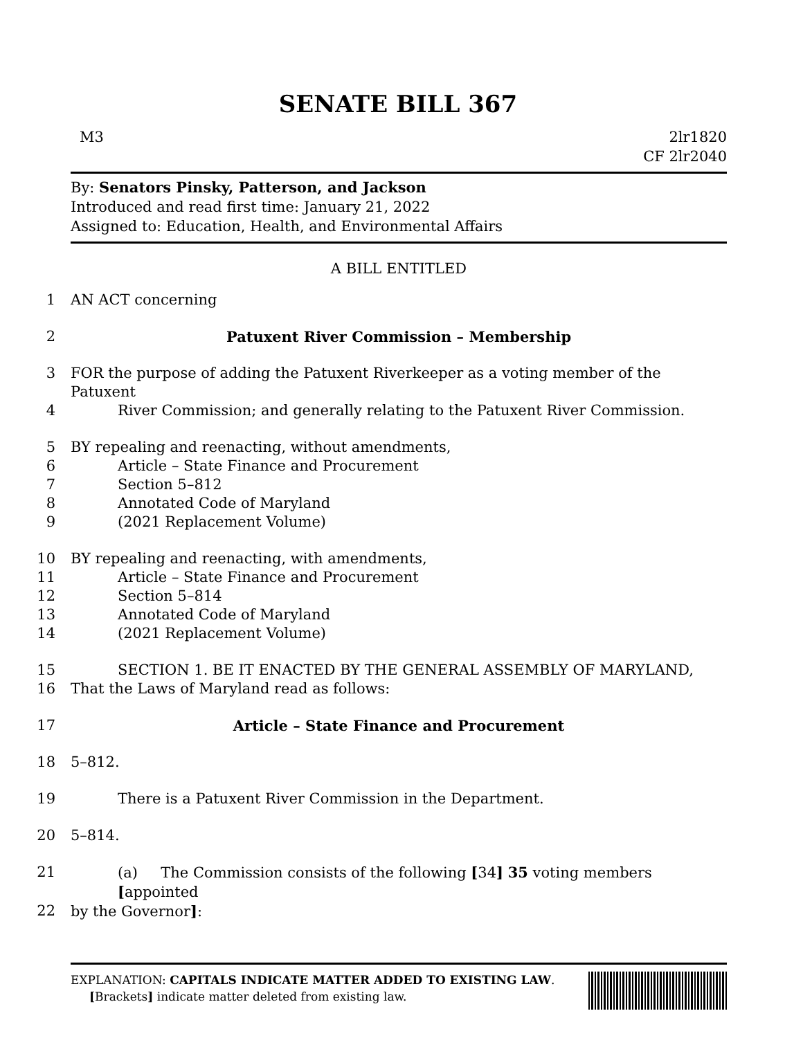SENATE BILL 367
M3 2lr1820
CF 2lr2040
By: Senators Pinsky, Patterson, and Jackson
Introduced and read first time: January 21, 2022
Assigned to: Education, Health, and Environmental Affairs
A BILL ENTITLED
1 AN ACT concerning
2 Patuxent River Commission – Membership
3 FOR the purpose of adding the Patuxent Riverkeeper as a voting member of the Patuxent
4 River Commission; and generally relating to the Patuxent River Commission.
5 BY repealing and reenacting, without amendments,
6 Article – State Finance and Procurement
7 Section 5–812
8 Annotated Code of Maryland
9 (2021 Replacement Volume)
10 BY repealing and reenacting, with amendments,
11 Article – State Finance and Procurement
12 Section 5–814
13 Annotated Code of Maryland
14 (2021 Replacement Volume)
15 SECTION 1. BE IT ENACTED BY THE GENERAL ASSEMBLY OF MARYLAND,
16 That the Laws of Maryland read as follows:
17 Article – State Finance and Procurement
18 5–812.
19 There is a Patuxent River Commission in the Department.
20 5–814.
21 (a) The Commission consists of the following [34] 35 voting members [appointed
22 by the Governor]:
EXPLANATION: CAPITALS INDICATE MATTER ADDED TO EXISTING LAW.
[Brackets] indicate matter deleted from existing law.